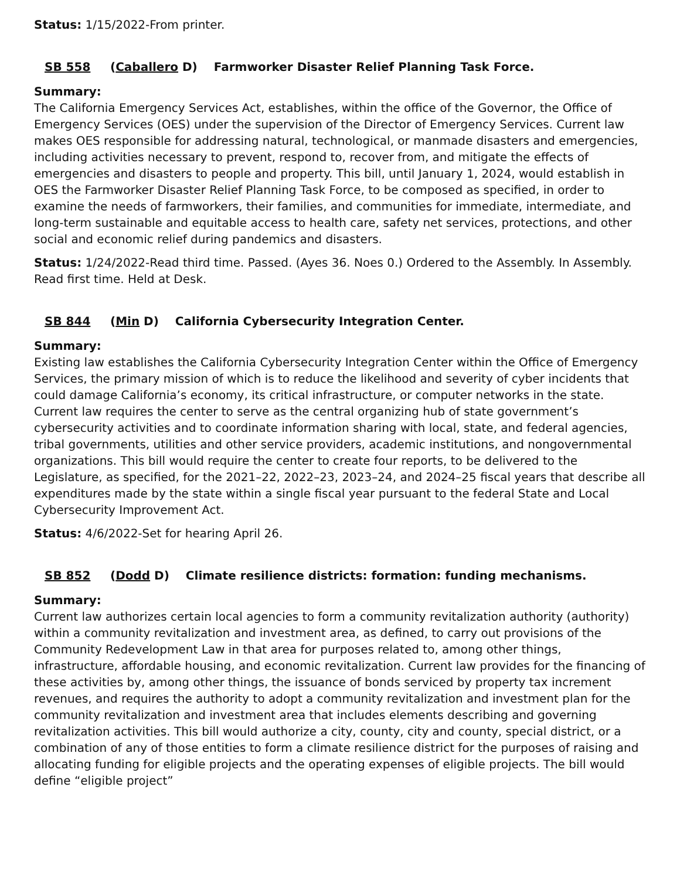Status: 1/15/2022-From printer.
SB 558 (Caballero D) Farmworker Disaster Relief Planning Task Force.
Summary:
The California Emergency Services Act, establishes, within the office of the Governor, the Office of Emergency Services (OES) under the supervision of the Director of Emergency Services. Current law makes OES responsible for addressing natural, technological, or manmade disasters and emergencies, including activities necessary to prevent, respond to, recover from, and mitigate the effects of emergencies and disasters to people and property. This bill, until January 1, 2024, would establish in OES the Farmworker Disaster Relief Planning Task Force, to be composed as specified, in order to examine the needs of farmworkers, their families, and communities for immediate, intermediate, and long-term sustainable and equitable access to health care, safety net services, protections, and other social and economic relief during pandemics and disasters.
Status: 1/24/2022-Read third time. Passed. (Ayes 36. Noes 0.) Ordered to the Assembly. In Assembly. Read first time. Held at Desk.
SB 844 (Min D) California Cybersecurity Integration Center.
Summary:
Existing law establishes the California Cybersecurity Integration Center within the Office of Emergency Services, the primary mission of which is to reduce the likelihood and severity of cyber incidents that could damage California’s economy, its critical infrastructure, or computer networks in the state. Current law requires the center to serve as the central organizing hub of state government’s cybersecurity activities and to coordinate information sharing with local, state, and federal agencies, tribal governments, utilities and other service providers, academic institutions, and nongovernmental organizations. This bill would require the center to create four reports, to be delivered to the Legislature, as specified, for the 2021–22, 2022–23, 2023–24, and 2024–25 fiscal years that describe all expenditures made by the state within a single fiscal year pursuant to the federal State and Local Cybersecurity Improvement Act.
Status: 4/6/2022-Set for hearing April 26.
SB 852 (Dodd D) Climate resilience districts: formation: funding mechanisms.
Summary:
Current law authorizes certain local agencies to form a community revitalization authority (authority) within a community revitalization and investment area, as defined, to carry out provisions of the Community Redevelopment Law in that area for purposes related to, among other things, infrastructure, affordable housing, and economic revitalization. Current law provides for the financing of these activities by, among other things, the issuance of bonds serviced by property tax increment revenues, and requires the authority to adopt a community revitalization and investment plan for the community revitalization and investment area that includes elements describing and governing revitalization activities. This bill would authorize a city, county, city and county, special district, or a combination of any of those entities to form a climate resilience district for the purposes of raising and allocating funding for eligible projects and the operating expenses of eligible projects. The bill would define “eligible project”